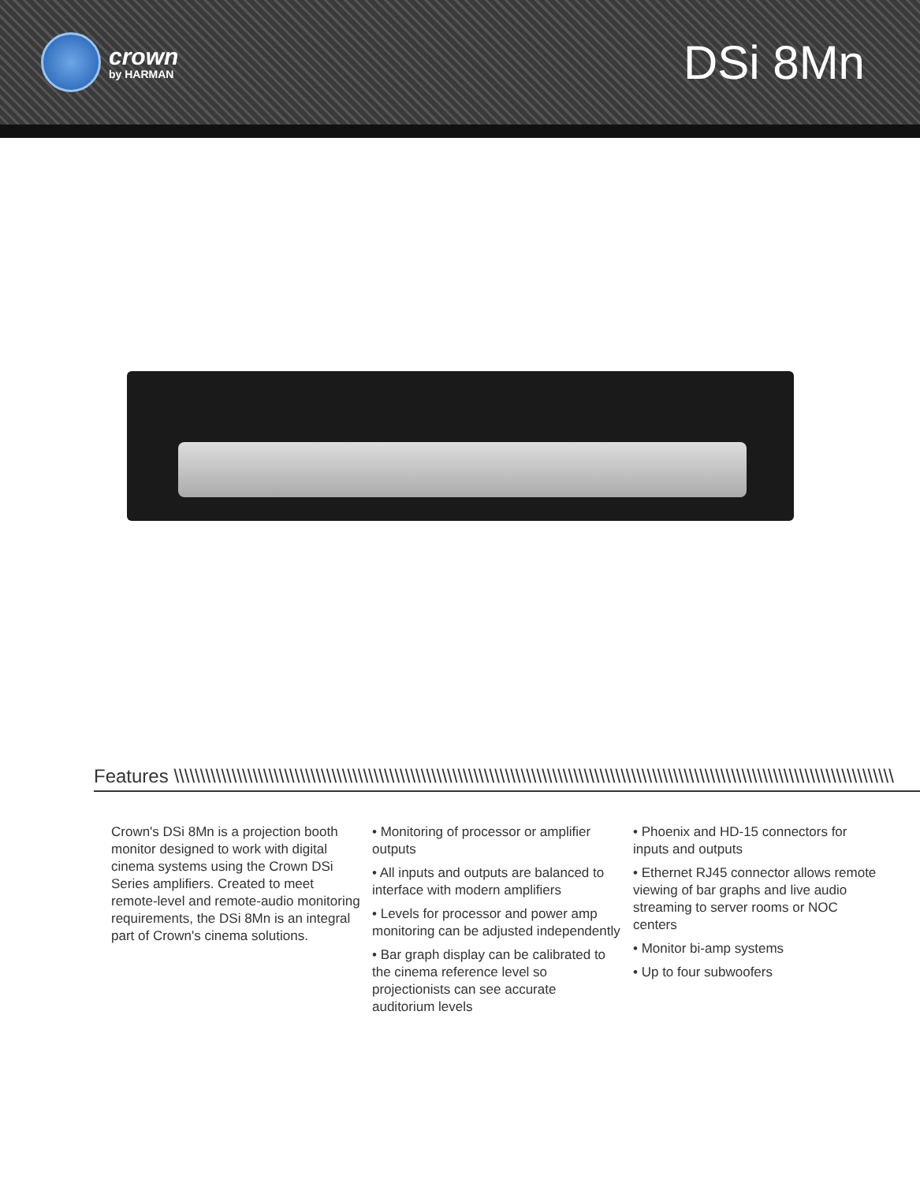crown
by HARMAN
DSi 8Mn
Features \\\\\\\\\\\\\\\\\\\\\\\\\\\\\\\\\\\\\\\\\\\\\\\\\\\\\\\\\\\\\\\\\\\\\\\\\\\\\\\\\\\\\\\\\\\\\\\\\\\\\\\\\\\\\\\\\\\\\\\\\\\\\\\\\\\\\\\\\
Crown's DSi 8Mn is a projection booth monitor designed to work with digital cinema systems using the Crown DSi Series amplifiers. Created to meet remote-level and remote-audio monitoring requirements, the DSi 8Mn is an integral part of Crown's cinema solutions.
• Monitoring of processor or amplifier outputs
• All inputs and outputs are balanced to interface with modern amplifiers
• Levels for processor and power amp monitoring can be adjusted independently
• Bar graph display can be calibrated to the cinema reference level so projectionists can see accurate auditorium levels
• Phoenix and HD-15 connectors for inputs and outputs
• Ethernet RJ45 connector allows remote viewing of bar graphs and live audio streaming to server rooms or NOC centers
• Monitor bi-amp systems
• Up to four subwoofers